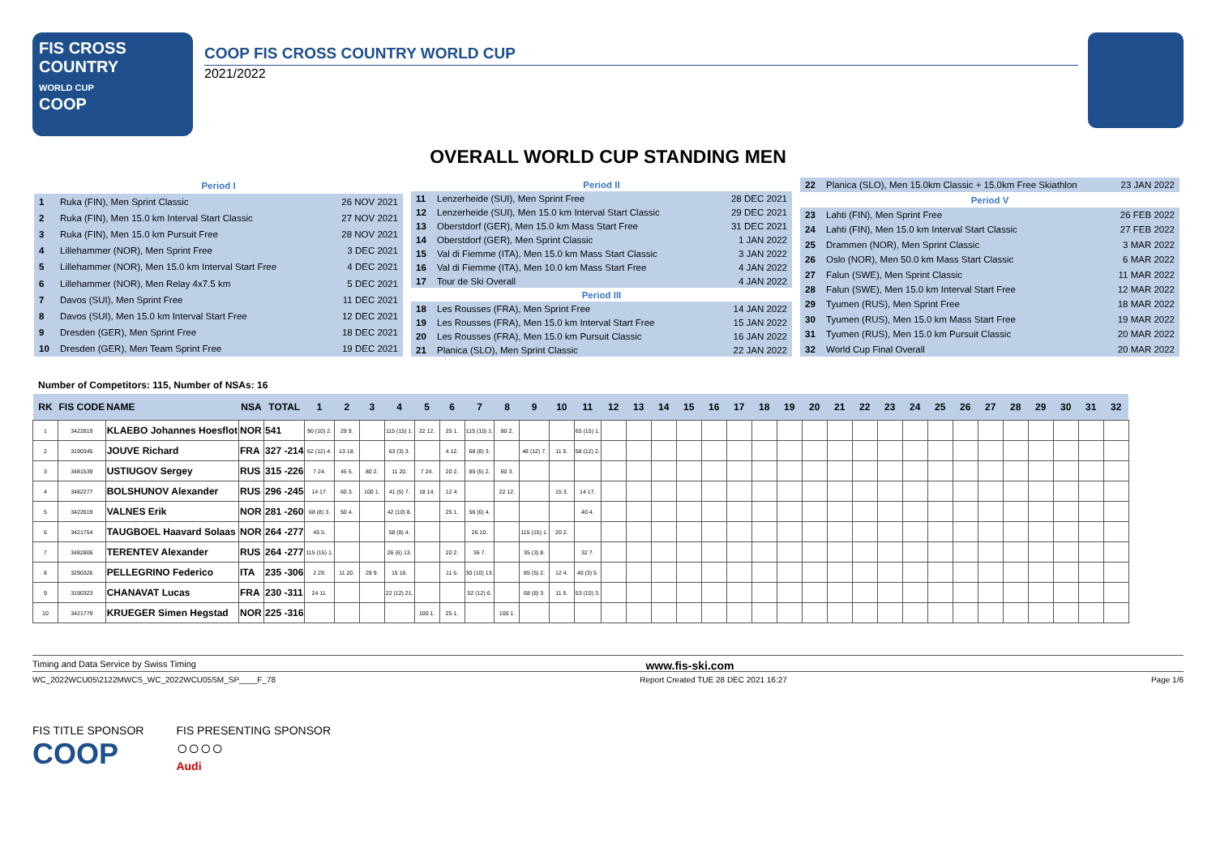FIS CROSS COUNTRY
WORLD CUP
COOP
COOP FIS CROSS COUNTRY WORLD CUP
2021/2022
OVERALL WORLD CUP STANDING MEN
| Period I | | |
| 1 | Ruka (FIN), Men Sprint Classic | 26 NOV 2021 |
| 2 | Ruka (FIN), Men 15.0 km Interval Start Classic | 27 NOV 2021 |
| 3 | Ruka (FIN), Men 15.0 km Pursuit Free | 28 NOV 2021 |
| 4 | Lillehammer (NOR), Men Sprint Free | 3 DEC 2021 |
| 5 | Lillehammer (NOR), Men 15.0 km Interval Start Free | 4 DEC 2021 |
| 6 | Lillehammer (NOR), Men Relay 4x7.5 km | 5 DEC 2021 |
| 7 | Davos (SUI), Men Sprint Free | 11 DEC 2021 |
| 8 | Davos (SUI), Men 15.0 km Interval Start Free | 12 DEC 2021 |
| 9 | Dresden (GER), Men Sprint Free | 18 DEC 2021 |
| 10 | Dresden (GER), Men Team Sprint Free | 19 DEC 2021 |
| Period II | | |
| 11 | Lenzerheide (SUI), Men Sprint Free | 28 DEC 2021 |
| 12 | Lenzerheide (SUI), Men 15.0 km Interval Start Classic | 29 DEC 2021 |
| 13 | Oberstdorf (GER), Men 15.0 km Mass Start Free | 31 DEC 2021 |
| 14 | Oberstdorf (GER), Men Sprint Classic | 1 JAN 2022 |
| 15 | Val di Fiemme (ITA), Men 15.0 km Mass Start Classic | 3 JAN 2022 |
| 16 | Val di Fiemme (ITA), Men 10.0 km Mass Start Free | 4 JAN 2022 |
| 17 | Tour de Ski Overall | 4 JAN 2022 |
| Period III | | |
| 18 | Les Rousses (FRA), Men Sprint Free | 14 JAN 2022 |
| 19 | Les Rousses (FRA), Men 15.0 km Interval Start Free | 15 JAN 2022 |
| 20 | Les Rousses (FRA), Men 15.0 km Pursuit Classic | 16 JAN 2022 |
| 21 | Planica (SLO), Men Sprint Classic | 22 JAN 2022 |
| 22 | Planica (SLO), Men 15.0km Classic + 15.0km Free Skiathlon | 23 JAN 2022 |
| Period V | | |
| 23 | Lahti (FIN), Men Sprint Free | 26 FEB 2022 |
| 24 | Lahti (FIN), Men 15.0 km Interval Start Classic | 27 FEB 2022 |
| 25 | Drammen (NOR), Men Sprint Classic | 3 MAR 2022 |
| 26 | Oslo (NOR), Men 50.0 km Mass Start Classic | 6 MAR 2022 |
| 27 | Falun (SWE), Men Sprint Classic | 11 MAR 2022 |
| 28 | Falun (SWE), Men 15.0 km Interval Start Free | 12 MAR 2022 |
| 29 | Tyumen (RUS), Men Sprint Free | 18 MAR 2022 |
| 30 | Tyumen (RUS), Men 15.0 km Mass Start Free | 19 MAR 2022 |
| 31 | Tyumen (RUS), Men 15.0 km Pursuit Classic | 20 MAR 2022 |
| 32 | World Cup Final Overall | 20 MAR 2022 |
Number of Competitors: 115, Number of NSAs: 16
| RK | FIS CODE | NAME | NSA | TOTAL | 1 | 2 | 3 | 4 | 5 | 6 | 7 | 8 | 9 | 10 | 11 | 12 | 13 | 14 | 15 | 16 | 17 | 18 | 19 | 20 | 21 | 22 | 23 | 24 | 25 | 26 | 27 | 28 | 29 | 30 | 31 | 32 |
| --- | --- | --- | --- | --- | --- | --- | --- | --- | --- | --- | --- | --- | --- | --- | --- | --- | --- | --- | --- | --- | --- | --- | --- | --- | --- | --- | --- | --- | --- | --- | --- | --- | --- | --- | --- | --- |
| 1 | 3422819 | KLAEBO Johannes Hoesflot | NOR | 541 | 90 (10) 2. | 29 9. | | 115 (15) 1. | 22 12. | 25 1. | 115 (15) 1. | 80 2. | | | 65 (15) 1. | | | | | | | | | | | | | | | | | | | | | |
| 2 | 3190345 | JOUVE Richard | FRA | 327 -214 | 62 (12) 4. | 13 18. | | 63 (3) 3. | | 4 12. | 68 (8) 3. | | 48 (12) 7. | 11 5. | 58 (12) 2. | | | | | | | | | | | | | | | | | | | | | |
| 3 | 3481539 | USTIUGOV Sergey | RUS | 315 -226 | 7 24. | 45 5. | 80 2. | 11 20. | 7 24. | 20 2. | 85 (5) 2. | 60 3. | | | | | | | | | | | | | | | | | | | | | | | | |
| 4 | 3482277 | BOLSHUNOV Alexander | RUS | 296 -245 | 14 17. | 60 3. | 100 1. | 41 (5) 7. | 18 14. | 12 4. | | 22 12. | | 15 3. | 14 17. | | | | | | | | | | | | | | | | | | | | | |
| 5 | 3422619 | VALNES Erik | NOR | 281 -260 | 68 (8) 3. | 50 4. | | 42 (10) 8. | | 25 1. | 56 (6) 4. | | | | 40 4. | | | | | | | | | | | | | | | | | | | | | |
| 6 | 3421754 | TAUGBOEL Haavard Solaas | NOR | 264 -277 | 45 5. | | | 58 (8) 4. | | | 26 10. | | 115 (15) 1. | 20 2. | | | | | | | | | | | | | | | | | | | | | | |
| 7 | 3482806 | TERENTEV Alexander | RUS | 264 -277 | 115 (15) 1. | | | 26 (6) 13. | | 20 2. | 36 7. | | 35 (3) 8. | | 32 7. | | | | | | | | | | | | | | | | | | | | | |
| 8 | 3290326 | PELLEGRINO Federico | ITA | 235 -306 | 2 29. | 11 20. | 29 9. | 15 16. | | 11 5. | 30 (10) 13. | | 85 (5) 2. | 12 4. | 40 (3) 5. | | | | | | | | | | | | | | | | | | | | | |
| 9 | 3190323 | CHANAVAT Lucas | FRA | 230 -311 | 24 11. | | | 22 (12) 21. | | | 52 (12) 6. | | 68 (8) 3. | 11 5. | 53 (10) 3. | | | | | | | | | | | | | | | | | | | | | |
| 10 | 3421779 | KRUEGER Simen Hegstad | NOR | 225 -316 | | | | | 100 1. | 25 1. | | 100 1. | | | | | | | | | | | | | | | | | | | | | | | | |
Timing and Data Service by Swiss Timing www.fis-ski.com
WC_2022WCU05\2122MWCS_WC_2022WCU05SM_SP____F_78 Report Created TUE 28 DEC 2021 16:27 Page 1/6
FIS TITLE SPONSOR
COOP
FIS PRESENTING SPONSOR
○○○○
Audi